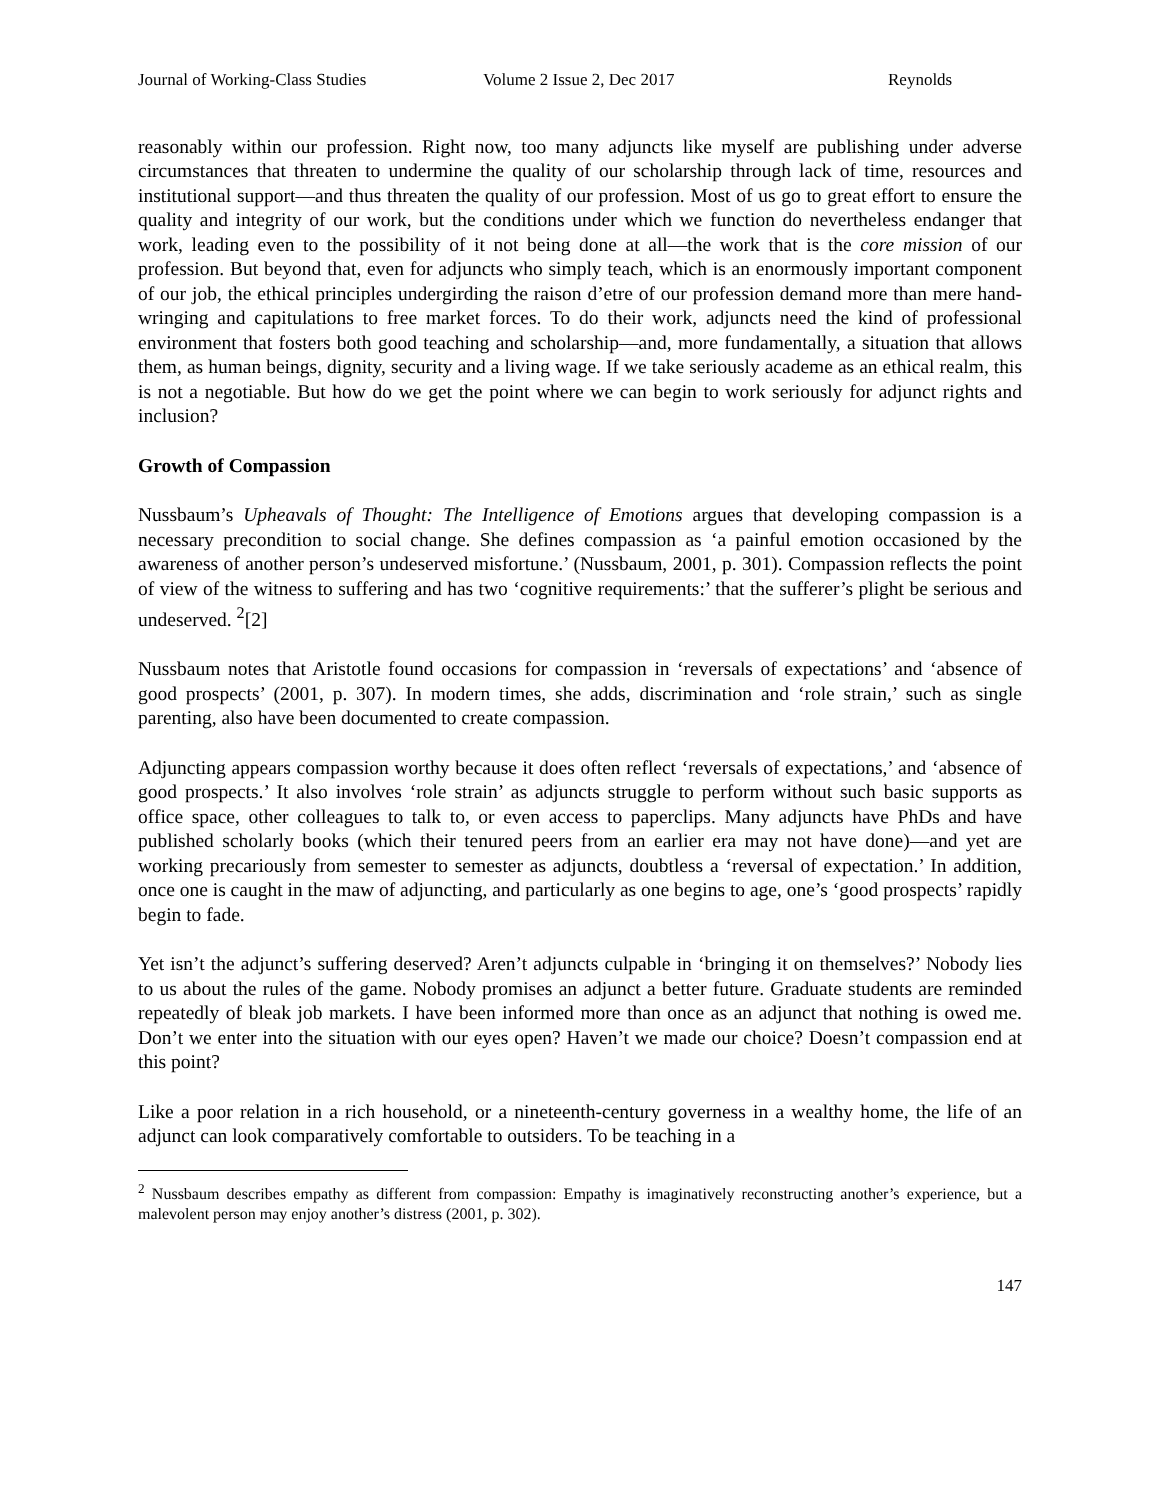Journal of Working-Class Studies Volume 2 Issue 2, Dec 2017 Reynolds
reasonably within our profession. Right now, too many adjuncts like myself are publishing under adverse circumstances that threaten to undermine the quality of our scholarship through lack of time, resources and institutional support—and thus threaten the quality of our profession. Most of us go to great effort to ensure the quality and integrity of our work, but the conditions under which we function do nevertheless endanger that work, leading even to the possibility of it not being done at all—the work that is the core mission of our profession. But beyond that, even for adjuncts who simply teach, which is an enormously important component of our job, the ethical principles undergirding the raison d’etre of our profession demand more than mere hand-wringing and capitulations to free market forces. To do their work, adjuncts need the kind of professional environment that fosters both good teaching and scholarship—and, more fundamentally, a situation that allows them, as human beings, dignity, security and a living wage. If we take seriously academe as an ethical realm, this is not a negotiable. But how do we get the point where we can begin to work seriously for adjunct rights and inclusion?
Growth of Compassion
Nussbaum’s Upheavals of Thought: The Intelligence of Emotions argues that developing compassion is a necessary precondition to social change. She defines compassion as ‘a painful emotion occasioned by the awareness of another person’s undeserved misfortune.’ (Nussbaum, 2001, p. 301). Compassion reflects the point of view of the witness to suffering and has two ‘cognitive requirements:’ that the sufferer’s plight be serious and undeserved. <sup>2</sup>[2]
Nussbaum notes that Aristotle found occasions for compassion in ‘reversals of expectations’ and ‘absence of good prospects’ (2001, p. 307). In modern times, she adds, discrimination and ‘role strain,’ such as single parenting, also have been documented to create compassion.
Adjuncting appears compassion worthy because it does often reflect ‘reversals of expectations,’ and ‘absence of good prospects.’ It also involves ‘role strain’ as adjuncts struggle to perform without such basic supports as office space, other colleagues to talk to, or even access to paperclips. Many adjuncts have PhDs and have published scholarly books (which their tenured peers from an earlier era may not have done)—and yet are working precariously from semester to semester as adjuncts, doubtless a ‘reversal of expectation.’ In addition, once one is caught in the maw of adjuncting, and particularly as one begins to age, one’s ‘good prospects’ rapidly begin to fade.
Yet isn’t the adjunct’s suffering deserved? Aren’t adjuncts culpable in ‘bringing it on themselves?’ Nobody lies to us about the rules of the game. Nobody promises an adjunct a better future. Graduate students are reminded repeatedly of bleak job markets. I have been informed more than once as an adjunct that nothing is owed me. Don’t we enter into the situation with our eyes open? Haven’t we made our choice? Doesn’t compassion end at this point?
Like a poor relation in a rich household, or a nineteenth-century governess in a wealthy home, the life of an adjunct can look comparatively comfortable to outsiders. To be teaching in a
<sup>2</sup> Nussbaum describes empathy as different from compassion: Empathy is imaginatively reconstructing another’s experience, but a malevolent person may enjoy another’s distress (2001, p. 302).
147